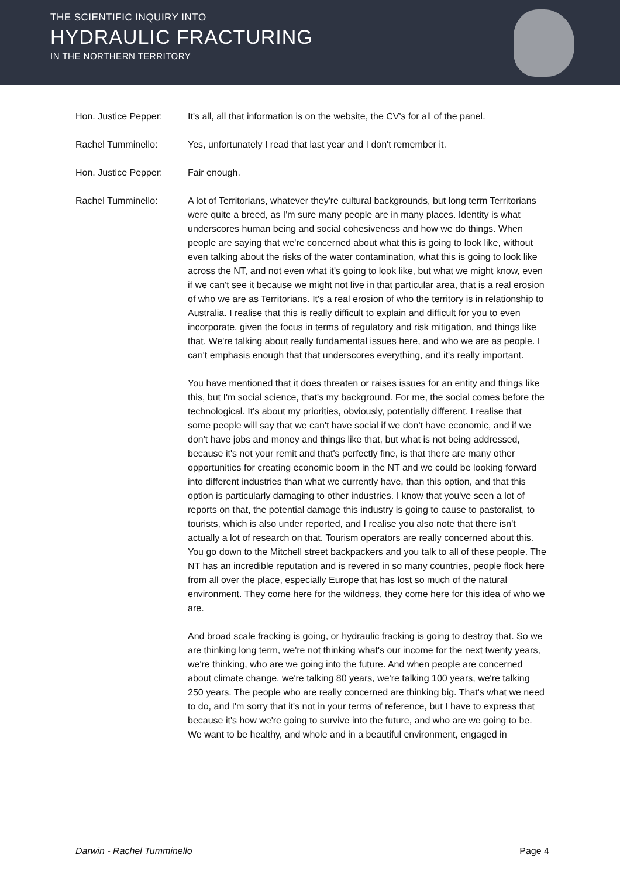THE SCIENTIFIC INQUIRY INTO
HYDRAULIC FRACTURING
IN THE NORTHERN TERRITORY
Hon. Justice Pepper: It's all, all that information is on the website, the CV's for all of the panel.
Rachel Tumminello: Yes, unfortunately I read that last year and I don't remember it.
Hon. Justice Pepper: Fair enough.
Rachel Tumminello: A lot of Territorians, whatever they're cultural backgrounds, but long term Territorians were quite a breed, as I'm sure many people are in many places. Identity is what underscores human being and social cohesiveness and how we do things. When people are saying that we're concerned about what this is going to look like, without even talking about the risks of the water contamination, what this is going to look like across the NT, and not even what it's going to look like, but what we might know, even if we can't see it because we might not live in that particular area, that is a real erosion of who we are as Territorians. It's a real erosion of who the territory is in relationship to Australia. I realise that this is really difficult to explain and difficult for you to even incorporate, given the focus in terms of regulatory and risk mitigation, and things like that. We're talking about really fundamental issues here, and who we are as people. I can't emphasis enough that that underscores everything, and it's really important.
You have mentioned that it does threaten or raises issues for an entity and things like this, but I'm social science, that's my background. For me, the social comes before the technological. It's about my priorities, obviously, potentially different. I realise that some people will say that we can't have social if we don't have economic, and if we don't have jobs and money and things like that, but what is not being addressed, because it's not your remit and that's perfectly fine, is that there are many other opportunities for creating economic boom in the NT and we could be looking forward into different industries than what we currently have, than this option, and that this option is particularly damaging to other industries. I know that you've seen a lot of reports on that, the potential damage this industry is going to cause to pastoralist, to tourists, which is also under reported, and I realise you also note that there isn't actually a lot of research on that. Tourism operators are really concerned about this. You go down to the Mitchell street backpackers and you talk to all of these people. The NT has an incredible reputation and is revered in so many countries, people flock here from all over the place, especially Europe that has lost so much of the natural environment. They come here for the wildness, they come here for this idea of who we are.
And broad scale fracking is going, or hydraulic fracking is going to destroy that. So we are thinking long term, we're not thinking what's our income for the next twenty years, we're thinking, who are we going into the future. And when people are concerned about climate change, we're talking 80 years, we're talking 100 years, we're talking 250 years. The people who are really concerned are thinking big. That's what we need to do, and I'm sorry that it's not in your terms of reference, but I have to express that because it's how we're going to survive into the future, and who are we going to be. We want to be healthy, and whole and in a beautiful environment, engaged in
Darwin - Rachel Tumminello Page 4